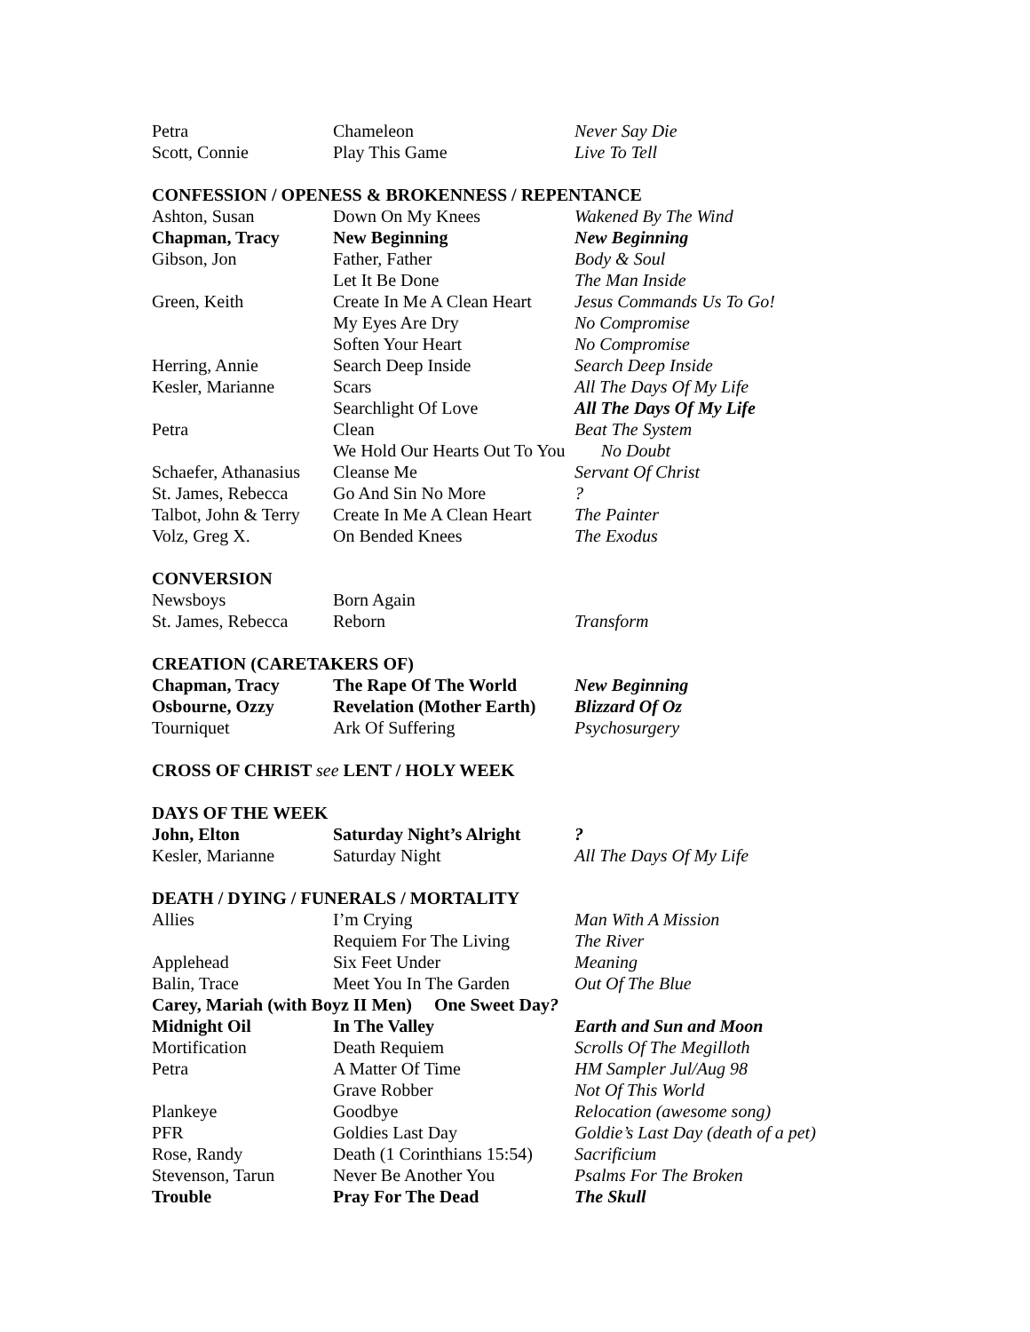| Petra | Chameleon | Never Say Die |
| Scott, Connie | Play This Game | Live To Tell |
CONFESSION / OPENESS & BROKENNESS / REPENTANCE
| Ashton, Susan | Down On My Knees | Wakened By The Wind |
| Chapman, Tracy | New Beginning | New Beginning |
| Gibson, Jon | Father, Father | Body & Soul |
| | Let It Be Done | The Man Inside |
| Green, Keith | Create In Me A Clean Heart | Jesus Commands Us To Go! |
| | My Eyes Are Dry | No Compromise |
| | Soften Your Heart | No Compromise |
| Herring, Annie | Search Deep Inside | Search Deep Inside |
| Kesler, Marianne | Scars | All The Days Of My Life |
| | Searchlight Of Love | All The Days Of My Life |
| Petra | Clean | Beat The System |
| | We Hold Our Hearts Out To You No Doubt | |
| Schaefer, Athanasius | Cleanse Me | Servant Of Christ |
| St. James, Rebecca | Go And Sin No More | ? |
| Talbot, John & Terry | Create In Me A Clean Heart | The Painter |
| Volz, Greg X. | On Bended Knees | The Exodus |
CONVERSION
| Newsboys | Born Again | |
| St. James, Rebecca | Reborn | Transform |
CREATION (CARETAKERS OF)
| Chapman, Tracy | The Rape Of The World | New Beginning |
| Osbourne, Ozzy | Revelation (Mother Earth) | Blizzard Of Oz |
| Tourniquet | Ark Of Suffering | Psychosurgery |
CROSS OF CHRIST see LENT / HOLY WEEK
DAYS OF THE WEEK
| John, Elton | Saturday Night’s Alright | ? |
| Kesler, Marianne | Saturday Night | All The Days Of My Life |
DEATH / DYING / FUNERALS / MORTALITY
| Allies | I’m Crying | Man With A Mission |
| | Requiem For The Living | The River |
| Applehead | Six Feet Under | Meaning |
| Balin, Trace | Meet You In The Garden | Out Of The Blue |
| Carey, Mariah (with Boyz II Men) One Sweet Day ? | | |
| Midnight Oil | In The Valley | Earth and Sun and Moon |
| Mortification | Death Requiem | Scrolls Of The Megilloth |
| Petra | A Matter Of Time | HM Sampler Jul/Aug 98 |
| | Grave Robber | Not Of This World |
| Plankeye | Goodbye | Relocation (awesome song) |
| PFR | Goldies Last Day | Goldie’s Last Day (death of a pet) |
| Rose, Randy | Death (1 Corinthians 15:54) | Sacrificium |
| Stevenson, Tarun | Never Be Another You | Psalms For The Broken |
| Trouble | Pray For The Dead | The Skull |